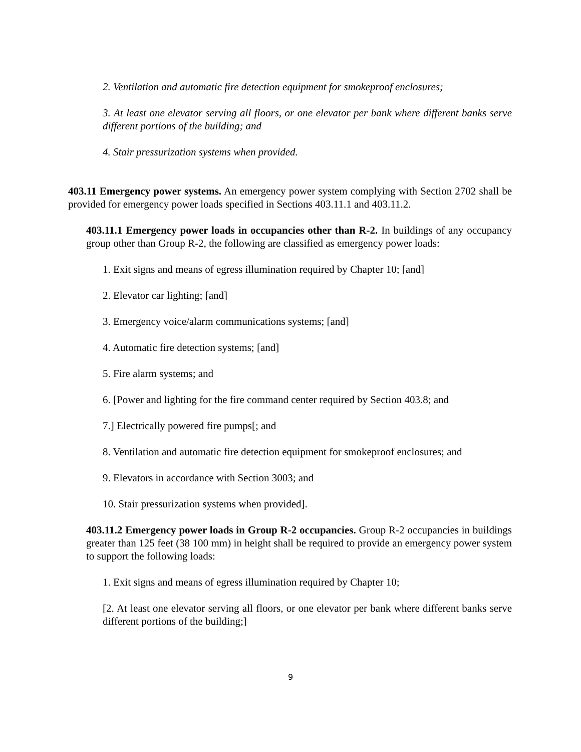2. Ventilation and automatic fire detection equipment for smokeproof enclosures;
3. At least one elevator serving all floors, or one elevator per bank where different banks serve different portions of the building; and
4. Stair pressurization systems when provided.
403.11 Emergency power systems. An emergency power system complying with Section 2702 shall be provided for emergency power loads specified in Sections 403.11.1 and 403.11.2.
403.11.1 Emergency power loads in occupancies other than R-2. In buildings of any occupancy group other than Group R-2, the following are classified as emergency power loads:
1. Exit signs and means of egress illumination required by Chapter 10; [and]
2. Elevator car lighting; [and]
3. Emergency voice/alarm communications systems; [and]
4. Automatic fire detection systems; [and]
5. Fire alarm systems; and
6. [Power and lighting for the fire command center required by Section 403.8; and
7.] Electrically powered fire pumps[; and
8. Ventilation and automatic fire detection equipment for smokeproof enclosures; and
9. Elevators in accordance with Section 3003; and
10. Stair pressurization systems when provided].
403.11.2 Emergency power loads in Group R-2 occupancies. Group R-2 occupancies in buildings greater than 125 feet (38 100 mm) in height shall be required to provide an emergency power system to support the following loads:
1. Exit signs and means of egress illumination required by Chapter 10;
[2. At least one elevator serving all floors, or one elevator per bank where different banks serve different portions of the building;]
9